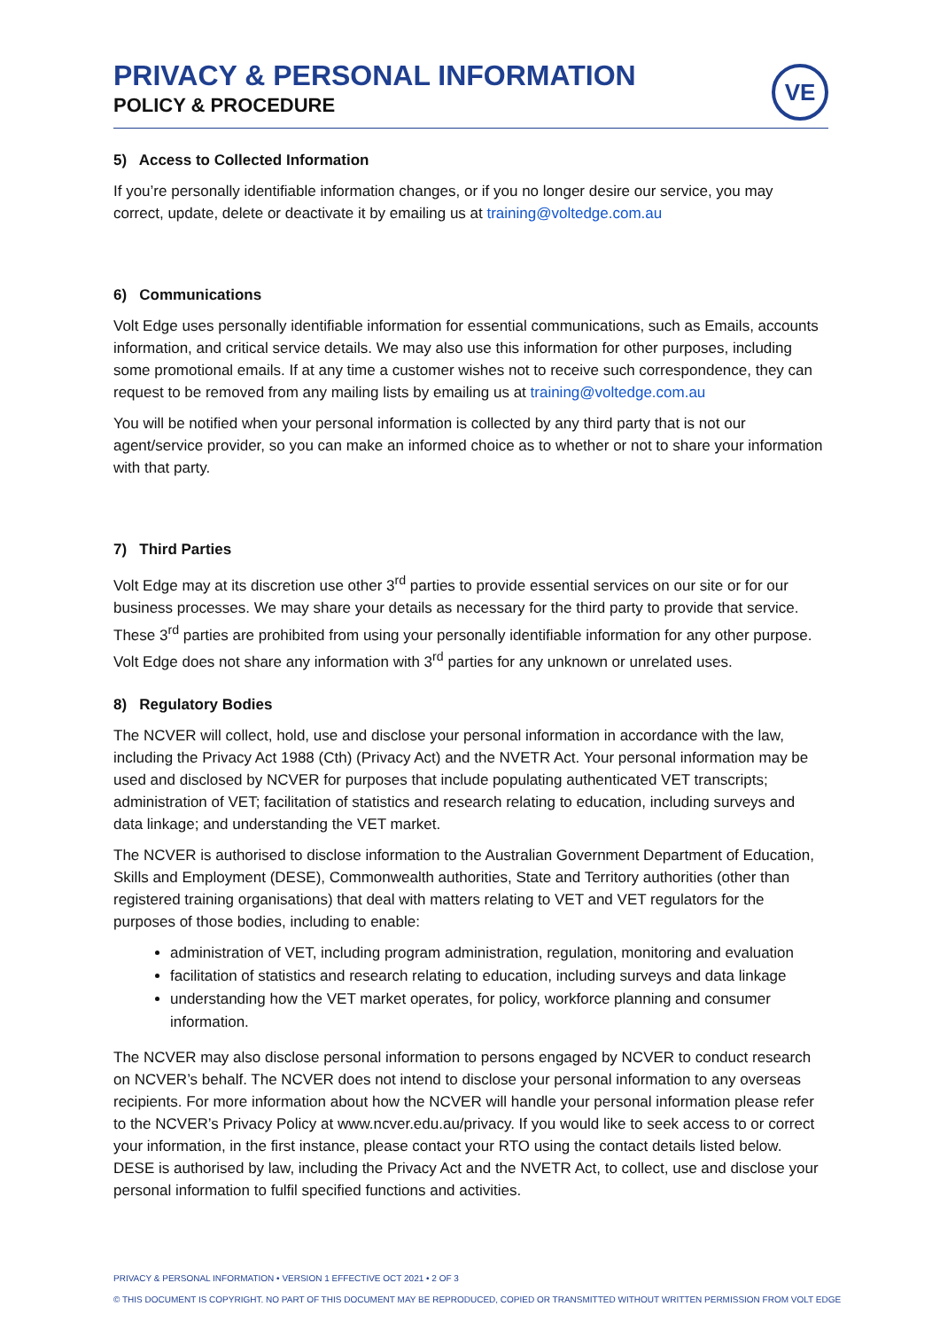PRIVACY & PERSONAL INFORMATION
POLICY & PROCEDURE
VE
5) Access to Collected Information
If you’re personally identifiable information changes, or if you no longer desire our service, you may correct, update, delete or deactivate it by emailing us at training@voltedge.com.au
6) Communications
Volt Edge uses personally identifiable information for essential communications, such as Emails, accounts information, and critical service details. We may also use this information for other purposes, including some promotional emails. If at any time a customer wishes not to receive such correspondence, they can request to be removed from any mailing lists by emailing us at training@voltedge.com.au
You will be notified when your personal information is collected by any third party that is not our agent/service provider, so you can make an informed choice as to whether or not to share your information with that party.
7) Third Parties
Volt Edge may at its discretion use other 3<sup>rd</sup> parties to provide essential services on our site or for our business processes. We may share your details as necessary for the third party to provide that service. These 3<sup>rd</sup> parties are prohibited from using your personally identifiable information for any other purpose. Volt Edge does not share any information with 3<sup>rd</sup> parties for any unknown or unrelated uses.
8) Regulatory Bodies
The NCVER will collect, hold, use and disclose your personal information in accordance with the law, including the Privacy Act 1988 (Cth) (Privacy Act) and the NVETR Act. Your personal information may be used and disclosed by NCVER for purposes that include populating authenticated VET transcripts; administration of VET; facilitation of statistics and research relating to education, including surveys and data linkage; and understanding the VET market.
The NCVER is authorised to disclose information to the Australian Government Department of Education, Skills and Employment (DESE), Commonwealth authorities, State and Territory authorities (other than registered training organisations) that deal with matters relating to VET and VET regulators for the purposes of those bodies, including to enable:
administration of VET, including program administration, regulation, monitoring and evaluation
facilitation of statistics and research relating to education, including surveys and data linkage
understanding how the VET market operates, for policy, workforce planning and consumer information.
The NCVER may also disclose personal information to persons engaged by NCVER to conduct research on NCVER’s behalf. The NCVER does not intend to disclose your personal information to any overseas recipients. For more information about how the NCVER will handle your personal information please refer to the NCVER’s Privacy Policy at www.ncver.edu.au/privacy. If you would like to seek access to or correct your information, in the first instance, please contact your RTO using the contact details listed below. DESE is authorised by law, including the Privacy Act and the NVETR Act, to collect, use and disclose your personal information to fulfil specified functions and activities.
PRIVACY & PERSONAL INFORMATION • VERSION 1 EFFECTIVE OCT 2021 • 2 OF 3
© THIS DOCUMENT IS COPYRIGHT. NO PART OF THIS DOCUMENT MAY BE REPRODUCED, COPIED OR TRANSMITTED WITHOUT WRITTEN PERMISSION FROM VOLT EDGE